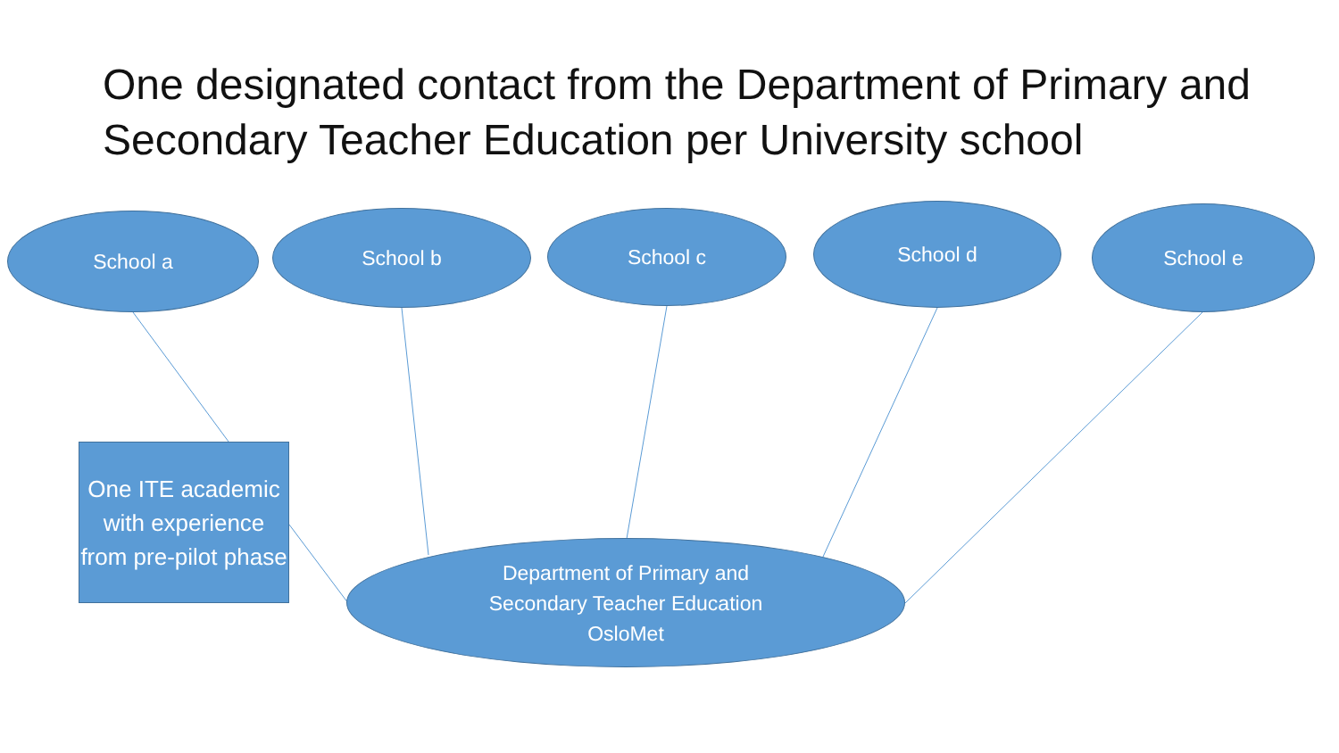One designated contact from the Department of Primary and Secondary Teacher Education per University school
School a School b School c School d School e
One ITE academic with experience from pre-pilot phase
Department of Primary and
Secondary Teacher Education
OsloMet